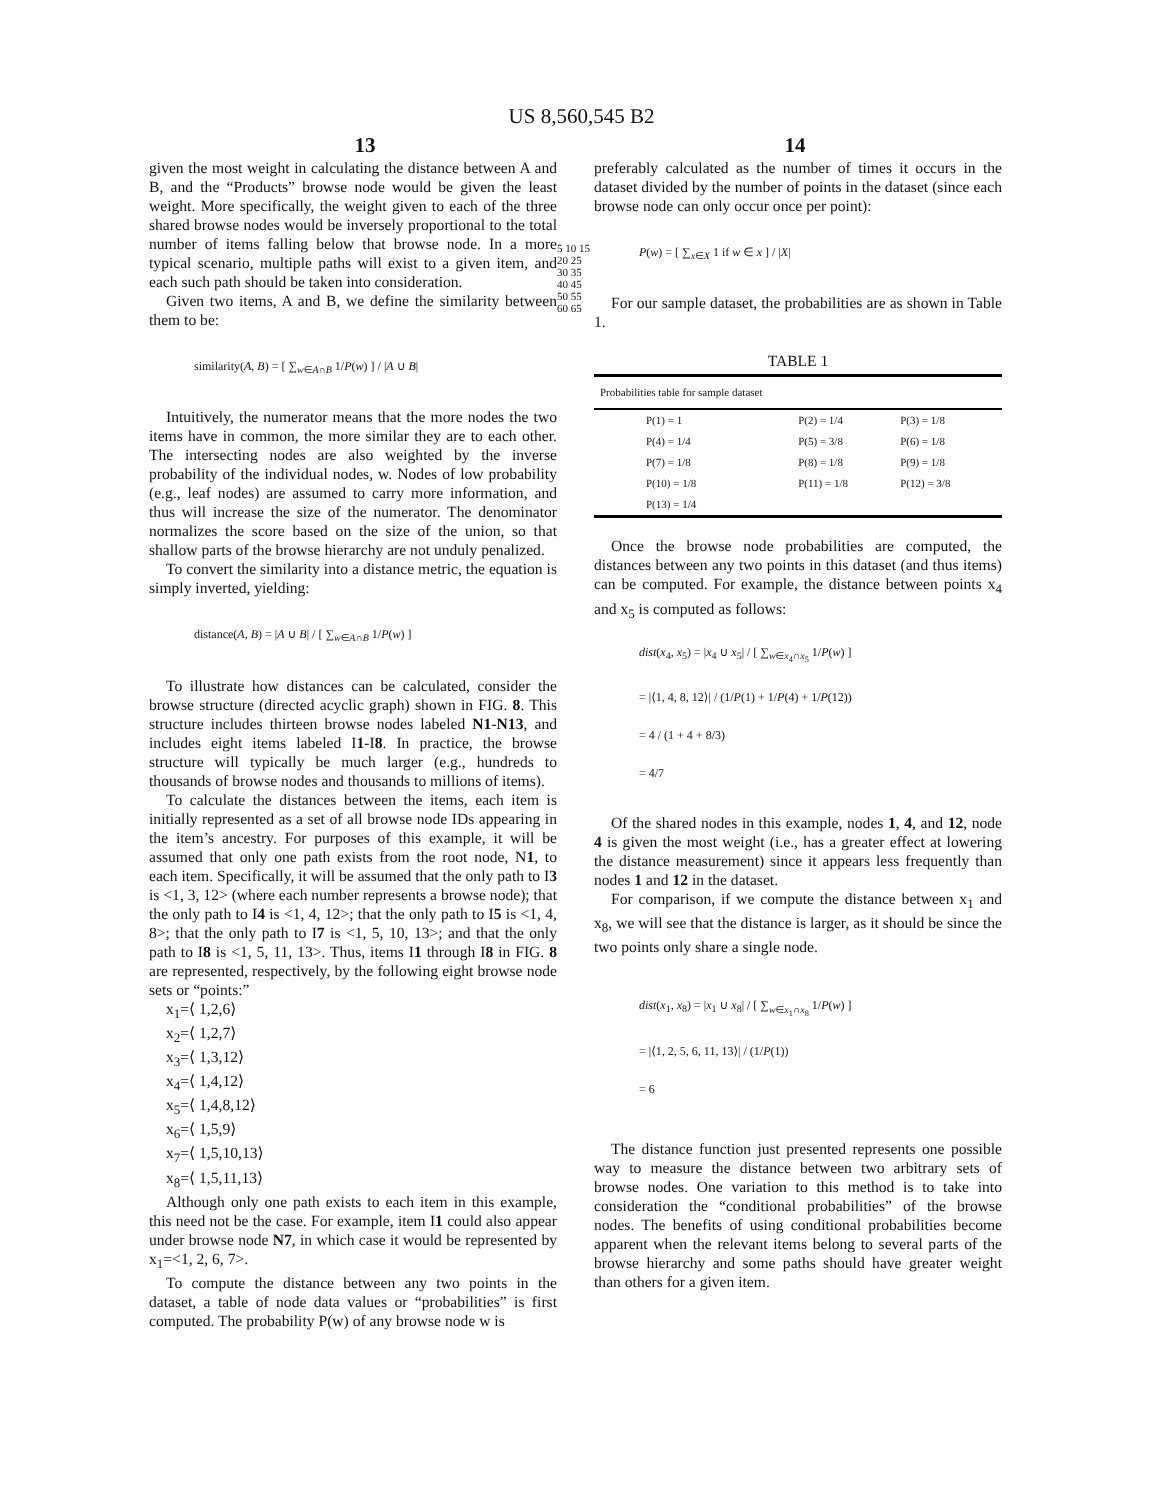US 8,560,545 B2
13 14
given the most weight in calculating the distance between A and B, and the “Products” browse node would be given the least weight. More specifically, the weight given to each of the three shared browse nodes would be inversely proportional to the total number of items falling below that browse node. In a more typical scenario, multiple paths will exist to a given item, and each such path should be taken into consideration.
Given two items, A and B, we define the similarity between them to be:
similarity(A, B) = [ ∑<sub>w∈A∩B</sub> 1/P(w) ] / |A ∪ B|
Intuitively, the numerator means that the more nodes the two items have in common, the more similar they are to each other. The intersecting nodes are also weighted by the inverse probability of the individual nodes, w. Nodes of low probability (e.g., leaf nodes) are assumed to carry more information, and thus will increase the size of the numerator. The denominator normalizes the score based on the size of the union, so that shallow parts of the browse hierarchy are not unduly penalized.
To convert the similarity into a distance metric, the equation is simply inverted, yielding:
distance(A, B) = |A ∪ B| / [ ∑<sub>w∈A∩B</sub> 1/P(w) ]
To illustrate how distances can be calculated, consider the browse structure (directed acyclic graph) shown in FIG. 8. This structure includes thirteen browse nodes labeled N1-N13, and includes eight items labeled I1-I8. In practice, the browse structure will typically be much larger (e.g., hundreds to thousands of browse nodes and thousands to millions of items).
To calculate the distances between the items, each item is initially represented as a set of all browse node IDs appearing in the item’s ancestry. For purposes of this example, it will be assumed that only one path exists from the root node, N1, to each item. Specifically, it will be assumed that the only path to I3 is <1, 3, 12> (where each number represents a browse node); that the only path to I4 is <1, 4, 12>; that the only path to I5 is <1, 4, 8>; that the only path to I7 is <1, 5, 10, 13>; and that the only path to I8 is <1, 5, 11, 13>. Thus, items I1 through I8 in FIG. 8 are represented, respectively, by the following eight browse node sets or “points:”
x<sub>1</sub>=⟨ 1,2,6⟩
x<sub>2</sub>=⟨ 1,2,7⟩
x<sub>3</sub>=⟨ 1,3,12⟩
x<sub>4</sub>=⟨ 1,4,12⟩
x<sub>5</sub>=⟨ 1,4,8,12⟩
x<sub>6</sub>=⟨ 1,5,9⟩
x<sub>7</sub>=⟨ 1,5,10,13⟩
x<sub>8</sub>=⟨ 1,5,11,13⟩
Although only one path exists to each item in this example, this need not be the case. For example, item I1 could also appear under browse node N7, in which case it would be represented by x<sub>1</sub>=<1, 2, 6, 7>.
To compute the distance between any two points in the dataset, a table of node data values or “probabilities” is first computed. The probability P(w) of any browse node w is
5 10 15 20 25 30 35 40 45 50 55 60 65
preferably calculated as the number of times it occurs in the dataset divided by the number of points in the dataset (since each browse node can only occur once per point):
P(w) = [ ∑<sub>x∈X</sub> 1 if w ∈ x ] / |X|
For our sample dataset, the probabilities are as shown in Table 1.
TABLE 1
| Probabilities table for sample dataset | | |
| --- | --- | --- |
| P(1) = 1 | P(2) = 1/4 | P(3) = 1/8 |
| P(4) = 1/4 | P(5) = 3/8 | P(6) = 1/8 |
| P(7) = 1/8 | P(8) = 1/8 | P(9) = 1/8 |
| P(10) = 1/8 | P(11) = 1/8 | P(12) = 3/8 |
| P(13) = 1/4 | | |
Once the browse node probabilities are computed, the distances between any two points in this dataset (and thus items) can be computed. For example, the distance between points x<sub>4</sub> and x<sub>5</sub> is computed as follows:
dist(x<sub>4</sub>, x<sub>5</sub>) = |x<sub>4</sub> ∪ x<sub>5</sub>| / [ ∑<sub>w∈x<sub>4</sub>∩x<sub>5</sub></sub> 1/P(w) ]
= |⟨1, 4, 8, 12⟩| / (1/P(1) + 1/P(4) + 1/P(12))
= 4 / (1 + 4 + 8/3)
= 4/7
Of the shared nodes in this example, nodes 1, 4, and 12, node 4 is given the most weight (i.e., has a greater effect at lowering the distance measurement) since it appears less frequently than nodes 1 and 12 in the dataset.
For comparison, if we compute the distance between x<sub>1</sub> and x<sub>8</sub>, we will see that the distance is larger, as it should be since the two points only share a single node.
dist(x<sub>1</sub>, x<sub>8</sub>) = |x<sub>1</sub> ∪ x<sub>8</sub>| / [ ∑<sub>w∈x<sub>1</sub>∩x<sub>8</sub></sub> 1/P(w) ]
= |⟨1, 2, 5, 6, 11, 13⟩| / (1/P(1))
= 6
The distance function just presented represents one possible way to measure the distance between two arbitrary sets of browse nodes. One variation to this method is to take into consideration the “conditional probabilities” of the browse nodes. The benefits of using conditional probabilities become apparent when the relevant items belong to several parts of the browse hierarchy and some paths should have greater weight than others for a given item.